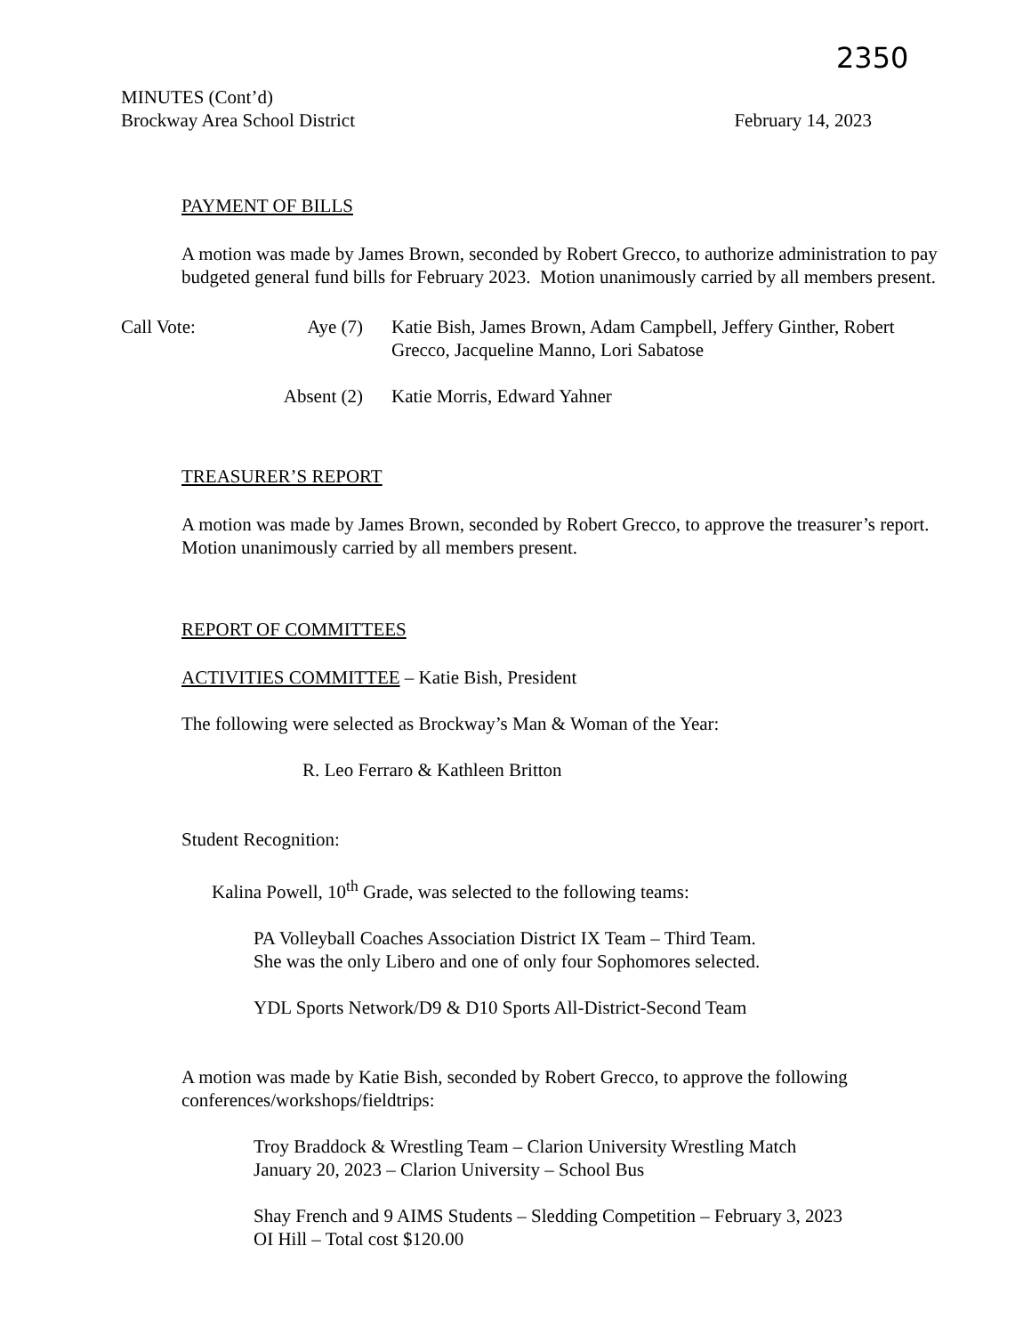2350
MINUTES (Cont’d)
Brockway Area School District February 14, 2023
PAYMENT OF BILLS
A motion was made by James Brown, seconded by Robert Grecco, to authorize administration to pay budgeted general fund bills for February 2023. Motion unanimously carried by all members present.
Call Vote: Aye (7) Katie Bish, James Brown, Adam Campbell, Jeffery Ginther, Robert Grecco, Jacqueline Manno, Lori Sabatose
Absent (2) Katie Morris, Edward Yahner
TREASURER’S REPORT
A motion was made by James Brown, seconded by Robert Grecco, to approve the treasurer’s report. Motion unanimously carried by all members present.
REPORT OF COMMITTEES
ACTIVITIES COMMITTEE – Katie Bish, President
The following were selected as Brockway’s Man & Woman of the Year:
R. Leo Ferraro & Kathleen Britton
Student Recognition:
Kalina Powell, 10<sup>th</sup> Grade, was selected to the following teams:
PA Volleyball Coaches Association District IX Team – Third Team.
She was the only Libero and one of only four Sophomores selected.
YDL Sports Network/D9 & D10 Sports All-District-Second Team
A motion was made by Katie Bish, seconded by Robert Grecco, to approve the following conferences/workshops/fieldtrips:
Troy Braddock & Wrestling Team – Clarion University Wrestling Match
January 20, 2023 – Clarion University – School Bus
Shay French and 9 AIMS Students – Sledding Competition – February 3, 2023
OI Hill – Total cost $120.00